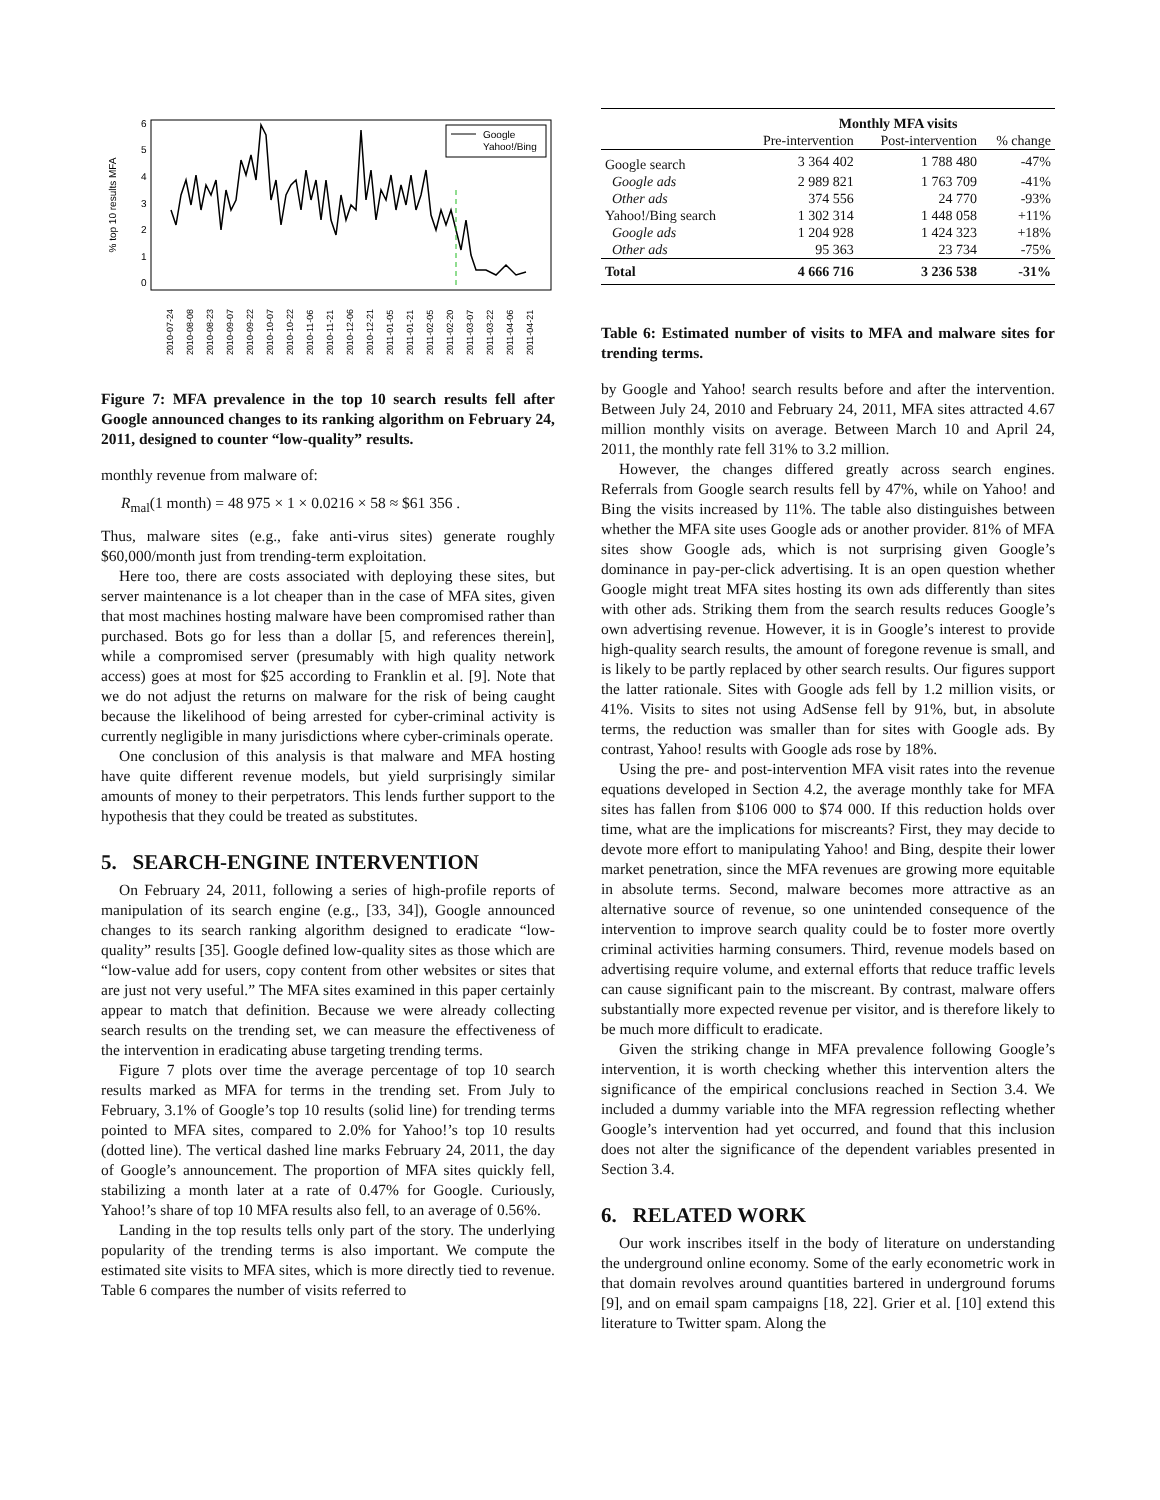% top 10 results MFA
Google
Yahoo!/Bing
0
1
2
3
4
5
6
2010-07-24
2010-08-08
2010-08-23
2010-09-07
2010-09-22
2010-10-07
2010-10-22
2010-11-06
2010-11-21
2010-12-06
2010-12-21
2011-01-05
2011-01-21
2011-02-05
2011-02-20
2011-03-07
2011-03-22
2011-04-06
2011-04-21
Figure 7: MFA prevalence in the top 10 search results fell after Google announced changes to its ranking algorithm on February 24, 2011, designed to counter “low-quality” results.
monthly revenue from malware of:
R<sub>mal</sub>(1 month) = 48 975 × 1 × 0.0216 × 58 ≈ $61 356 .
Thus, malware sites (e.g., fake anti-virus sites) generate roughly $60,000/month just from trending-term exploitation.
Here too, there are costs associated with deploying these sites, but server maintenance is a lot cheaper than in the case of MFA sites, given that most machines hosting malware have been compromised rather than purchased. Bots go for less than a dollar [5, and references therein], while a compromised server (presumably with high quality network access) goes at most for $25 according to Franklin et al. [9]. Note that we do not adjust the returns on malware for the risk of being caught because the likelihood of being arrested for cyber-criminal activity is currently negligible in many jurisdictions where cyber-criminals operate.
One conclusion of this analysis is that malware and MFA hosting have quite different revenue models, but yield surprisingly similar amounts of money to their perpetrators. This lends further support to the hypothesis that they could be treated as substitutes.
5. SEARCH-ENGINE INTERVENTION
On February 24, 2011, following a series of high-profile reports of manipulation of its search engine (e.g., [33, 34]), Google announced changes to its search ranking algorithm designed to eradicate “low-quality” results [35]. Google defined low-quality sites as those which are “low-value add for users, copy content from other websites or sites that are just not very useful.” The MFA sites examined in this paper certainly appear to match that definition. Because we were already collecting search results on the trending set, we can measure the effectiveness of the intervention in eradicating abuse targeting trending terms.
Figure 7 plots over time the average percentage of top 10 search results marked as MFA for terms in the trending set. From July to February, 3.1% of Google’s top 10 results (solid line) for trending terms pointed to MFA sites, compared to 2.0% for Yahoo!’s top 10 results (dotted line). The vertical dashed line marks February 24, 2011, the day of Google’s announcement. The proportion of MFA sites quickly fell, stabilizing a month later at a rate of 0.47% for Google. Curiously, Yahoo!’s share of top 10 MFA results also fell, to an average of 0.56%.
Landing in the top results tells only part of the story. The underlying popularity of the trending terms is also important. We compute the estimated site visits to MFA sites, which is more directly tied to revenue. Table 6 compares the number of visits referred to
| | Monthly MFA visits | | |
| --- | --- | --- | --- |
| | Pre-intervention | Post-intervention | % change |
| Google search | 3 364 402 | 1 788 480 | -47% |
| Google ads | 2 989 821 | 1 763 709 | -41% |
| Other ads | 374 556 | 24 770 | -93% |
| Yahoo!/Bing search | 1 302 314 | 1 448 058 | +11% |
| Google ads | 1 204 928 | 1 424 323 | +18% |
| Other ads | 95 363 | 23 734 | -75% |
| Total | 4 666 716 | 3 236 538 | -31% |
Table 6: Estimated number of visits to MFA and malware sites for trending terms.
by Google and Yahoo! search results before and after the intervention. Between July 24, 2010 and February 24, 2011, MFA sites attracted 4.67 million monthly visits on average. Between March 10 and April 24, 2011, the monthly rate fell 31% to 3.2 million.
However, the changes differed greatly across search engines. Referrals from Google search results fell by 47%, while on Yahoo! and Bing the visits increased by 11%. The table also distinguishes between whether the MFA site uses Google ads or another provider. 81% of MFA sites show Google ads, which is not surprising given Google’s dominance in pay-per-click advertising. It is an open question whether Google might treat MFA sites hosting its own ads differently than sites with other ads. Striking them from the search results reduces Google’s own advertising revenue. However, it is in Google’s interest to provide high-quality search results, the amount of foregone revenue is small, and is likely to be partly replaced by other search results. Our figures support the latter rationale. Sites with Google ads fell by 1.2 million visits, or 41%. Visits to sites not using AdSense fell by 91%, but, in absolute terms, the reduction was smaller than for sites with Google ads. By contrast, Yahoo! results with Google ads rose by 18%.
Using the pre- and post-intervention MFA visit rates into the revenue equations developed in Section 4.2, the average monthly take for MFA sites has fallen from $106 000 to $74 000. If this reduction holds over time, what are the implications for miscreants? First, they may decide to devote more effort to manipulating Yahoo! and Bing, despite their lower market penetration, since the MFA revenues are growing more equitable in absolute terms. Second, malware becomes more attractive as an alternative source of revenue, so one unintended consequence of the intervention to improve search quality could be to foster more overtly criminal activities harming consumers. Third, revenue models based on advertising require volume, and external efforts that reduce traffic levels can cause significant pain to the miscreant. By contrast, malware offers substantially more expected revenue per visitor, and is therefore likely to be much more difficult to eradicate.
Given the striking change in MFA prevalence following Google’s intervention, it is worth checking whether this intervention alters the significance of the empirical conclusions reached in Section 3.4. We included a dummy variable into the MFA regression reflecting whether Google’s intervention had yet occurred, and found that this inclusion does not alter the significance of the dependent variables presented in Section 3.4.
6. RELATED WORK
Our work inscribes itself in the body of literature on understanding the underground online economy. Some of the early econometric work in that domain revolves around quantities bartered in underground forums [9], and on email spam campaigns [18, 22]. Grier et al. [10] extend this literature to Twitter spam. Along the